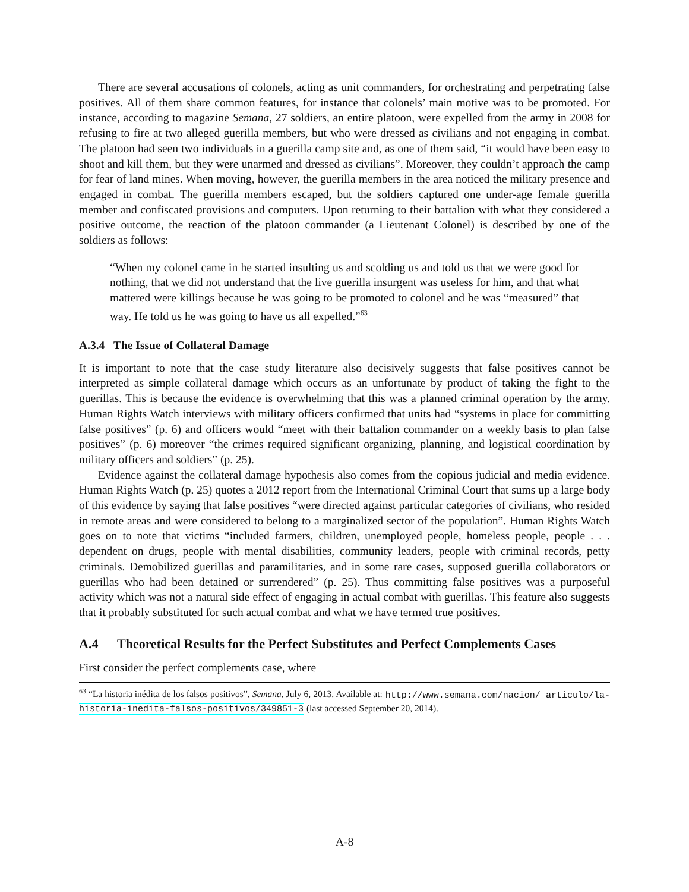There are several accusations of colonels, acting as unit commanders, for orchestrating and perpetrating false positives. All of them share common features, for instance that colonels’ main motive was to be promoted. For instance, according to magazine Semana, 27 soldiers, an entire platoon, were expelled from the army in 2008 for refusing to fire at two alleged guerilla members, but who were dressed as civilians and not engaging in combat. The platoon had seen two individuals in a guerilla camp site and, as one of them said, “it would have been easy to shoot and kill them, but they were unarmed and dressed as civilians”. Moreover, they couldn’t approach the camp for fear of land mines. When moving, however, the guerilla members in the area noticed the military presence and engaged in combat. The guerilla members escaped, but the soldiers captured one under-age female guerilla member and confiscated provisions and computers. Upon returning to their battalion with what they considered a positive outcome, the reaction of the platoon commander (a Lieutenant Colonel) is described by one of the soldiers as follows:
“When my colonel came in he started insulting us and scolding us and told us that we were good for nothing, that we did not understand that the live guerilla insurgent was useless for him, and that what mattered were killings because he was going to be promoted to colonel and he was “measured” that way. He told us he was going to have us all expelled.”<sup>63</sup>
A.3.4 The Issue of Collateral Damage
It is important to note that the case study literature also decisively suggests that false positives cannot be interpreted as simple collateral damage which occurs as an unfortunate by product of taking the fight to the guerillas. This is because the evidence is overwhelming that this was a planned criminal operation by the army. Human Rights Watch interviews with military officers confirmed that units had “systems in place for committing false positives” (p. 6) and officers would “meet with their battalion commander on a weekly basis to plan false positives” (p. 6) moreover “the crimes required significant organizing, planning, and logistical coordination by military officers and soldiers” (p. 25).
Evidence against the collateral damage hypothesis also comes from the copious judicial and media evidence. Human Rights Watch (p. 25) quotes a 2012 report from the International Criminal Court that sums up a large body of this evidence by saying that false positives “were directed against particular categories of civilians, who resided in remote areas and were considered to belong to a marginalized sector of the population”. Human Rights Watch goes on to note that victims “included farmers, children, unemployed people, homeless people, people . . . dependent on drugs, people with mental disabilities, community leaders, people with criminal records, petty criminals. Demobilized guerillas and paramilitaries, and in some rare cases, supposed guerilla collaborators or guerillas who had been detained or surrendered” (p. 25). Thus committing false positives was a purposeful activity which was not a natural side effect of engaging in actual combat with guerillas. This feature also suggests that it probably substituted for such actual combat and what we have termed true positives.
A.4 Theoretical Results for the Perfect Substitutes and Perfect Complements Cases
First consider the perfect complements case, where
<sup>63</sup> “La historia inédita de los falsos positivos”, Semana, July 6, 2013. Available at: http://www.semana.com/nacion/ articulo/la-historia-inedita-falsos-positivos/349851-3 (last accessed September 20, 2014).
A-8